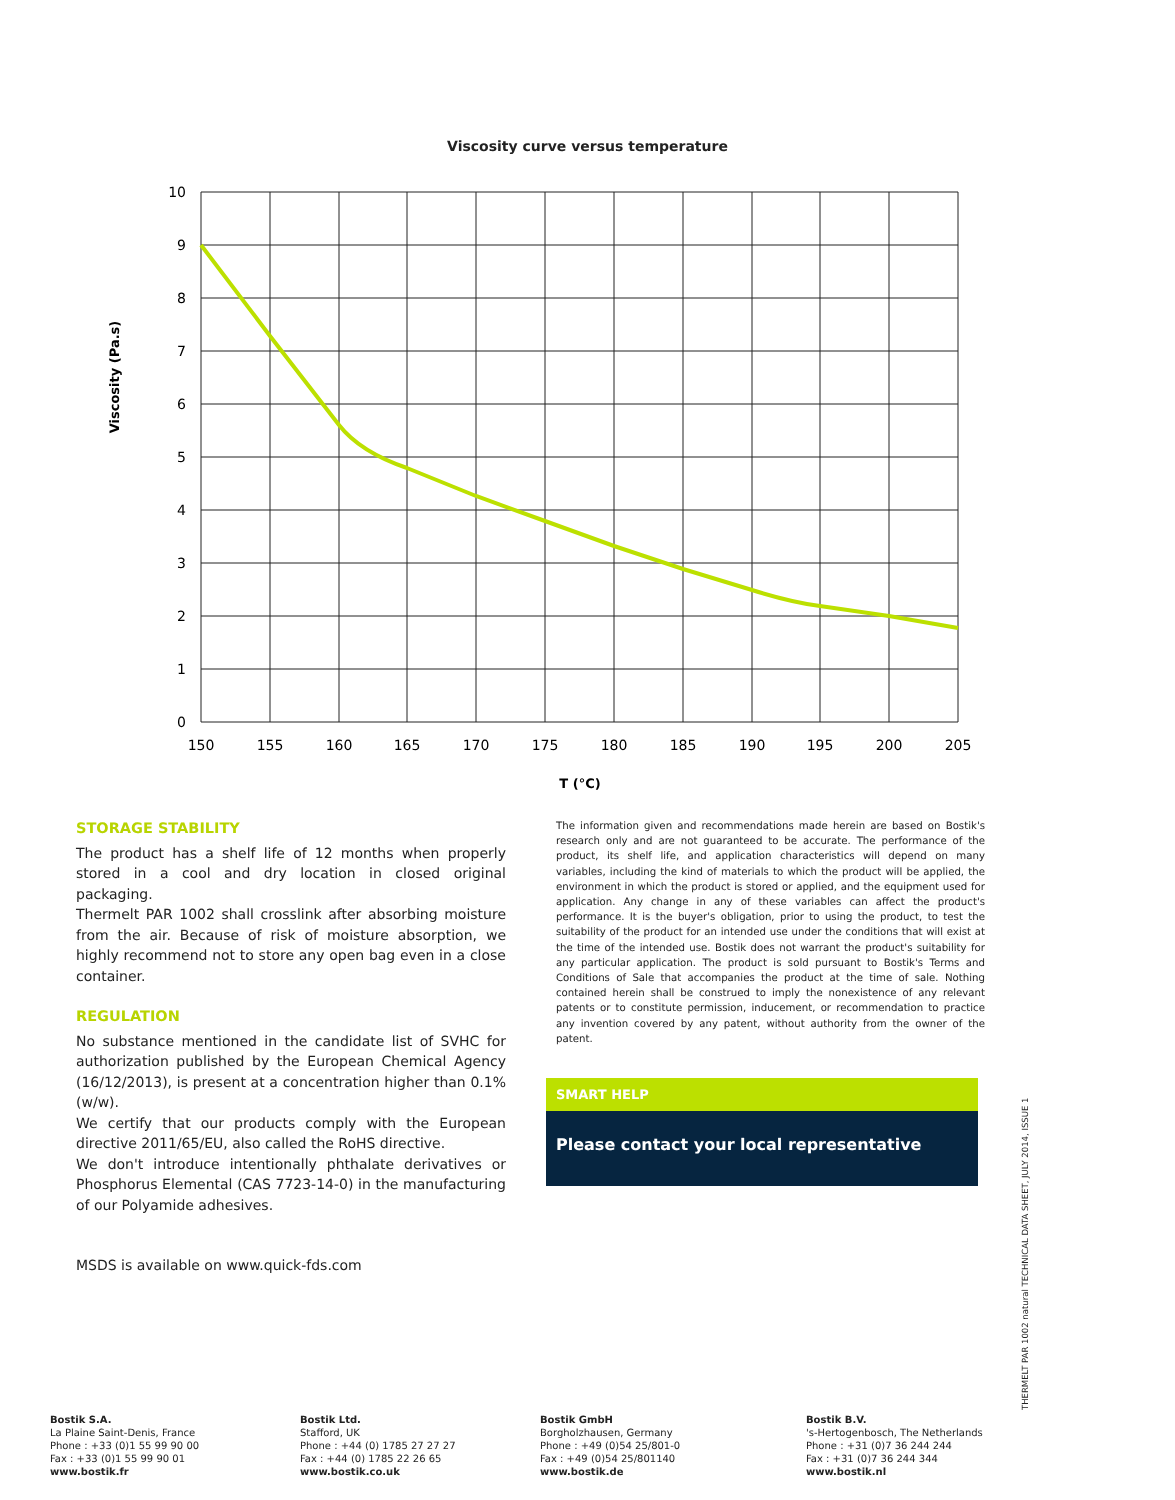Viscosity curve versus temperature
10
9
8
7
6
5
4
3
2
1
0
150
155
160
165
170
175
180
185
190
195
200
205
T (°C)
Viscosity (Pa.s)
STORAGE STABILITY
The product has a shelf life of 12 months when properly stored in a cool and dry location in closed original packaging.
Thermelt PAR 1002 shall crosslink after absorbing moisture from the air. Because of risk of moisture absorption, we highly recommend not to store any open bag even in a close container.
REGULATION
No substance mentioned in the candidate list of SVHC for authorization published by the European Chemical Agency (16/12/2013), is present at a concentration higher than 0.1% (w/w).
We certify that our products comply with the European directive 2011/65/EU, also called the RoHS directive.
We don't introduce intentionally phthalate derivatives or Phosphorus Elemental (CAS 7723-14-0) in the manufacturing of our Polyamide adhesives.
MSDS is available on www.quick-fds.com
The information given and recommendations made herein are based on Bostik's research only and are not guaranteed to be accurate. The performance of the product, its shelf life, and application characteristics will depend on many variables, including the kind of materials to which the product will be applied, the environment in which the product is stored or applied, and the equipment used for application. Any change in any of these variables can affect the product's performance. It is the buyer's obligation, prior to using the product, to test the suitability of the product for an intended use under the conditions that will exist at the time of the intended use. Bostik does not warrant the product's suitability for any particular application. The product is sold pursuant to Bostik's Terms and Conditions of Sale that accompanies the product at the time of sale. Nothing contained herein shall be construed to imply the nonexistence of any relevant patents or to constitute permission, inducement, or recommendation to practice any invention covered by any patent, without authority from the owner of the patent.
SMART HELP
Please contact your local representative
THERMELT PAR 1002 natural TECHNICAL DATA SHEET, JULY 2014, ISSUE 1
Bostik S.A.
La Plaine Saint-Denis, France
Phone : +33 (0)1 55 99 90 00
Fax : +33 (0)1 55 99 90 01
www.bostik.fr
Bostik Ltd.
Stafford, UK
Phone : +44 (0) 1785 27 27 27
Fax : +44 (0) 1785 22 26 65
www.bostik.co.uk
Bostik GmbH
Borgholzhausen, Germany
Phone : +49 (0)54 25/801-0
Fax : +49 (0)54 25/801140
www.bostik.de
Bostik B.V.
's-Hertogenbosch, The Netherlands
Phone : +31 (0)7 36 244 244
Fax : +31 (0)7 36 244 344
www.bostik.nl